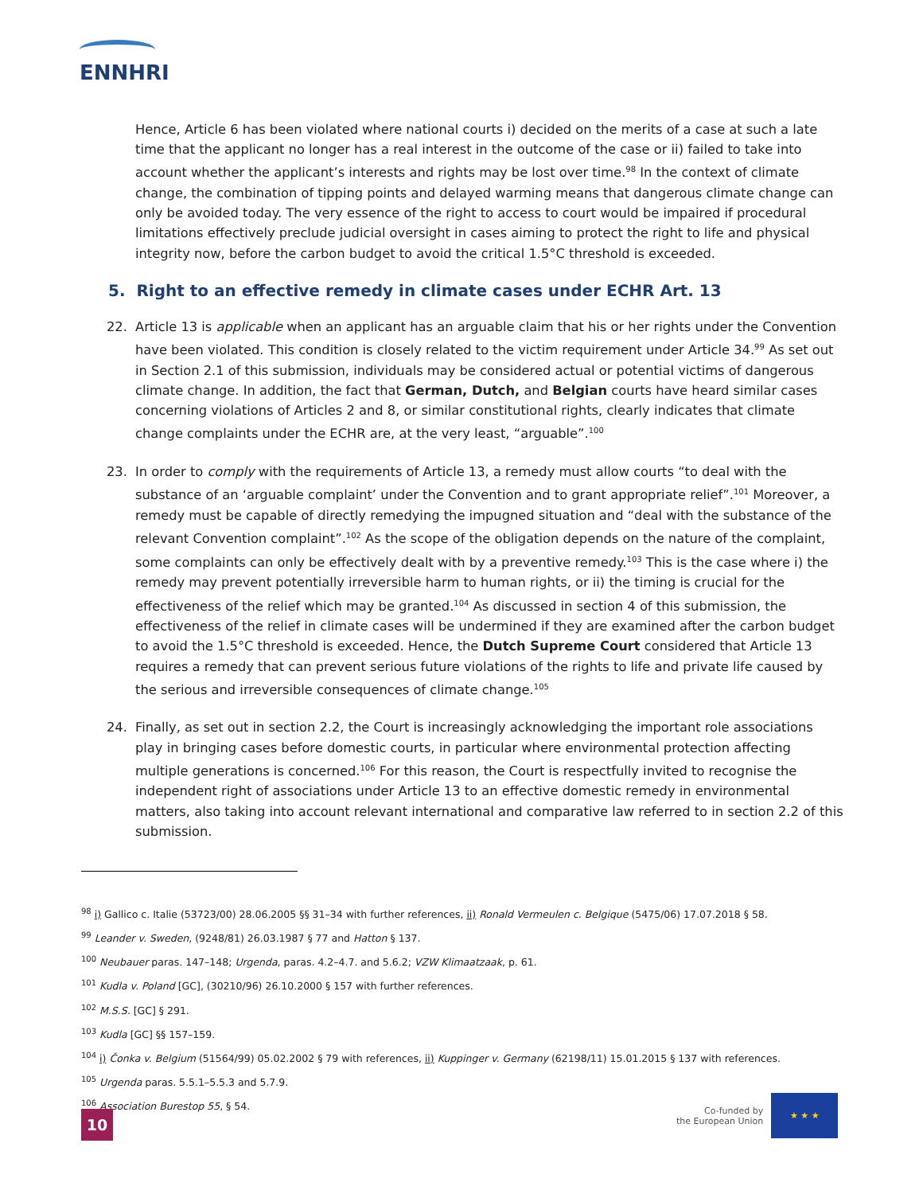ENNHRI
Hence, Article 6 has been violated where national courts i) decided on the merits of a case at such a late time that the applicant no longer has a real interest in the outcome of the case or ii) failed to take into account whether the applicant’s interests and rights may be lost over time.<sup>98</sup> In the context of climate change, the combination of tipping points and delayed warming means that dangerous climate change can only be avoided today. The very essence of the right to access to court would be impaired if procedural limitations effectively preclude judicial oversight in cases aiming to protect the right to life and physical integrity now, before the carbon budget to avoid the critical 1.5°C threshold is exceeded.
5. Right to an effective remedy in climate cases under ECHR Art. 13
22. Article 13 is applicable when an applicant has an arguable claim that his or her rights under the Convention have been violated. This condition is closely related to the victim requirement under Article 34.<sup>99</sup> As set out in Section 2.1 of this submission, individuals may be considered actual or potential victims of dangerous climate change. In addition, the fact that German, Dutch, and Belgian courts have heard similar cases concerning violations of Articles 2 and 8, or similar constitutional rights, clearly indicates that climate change complaints under the ECHR are, at the very least, “arguable”.<sup>100</sup>
23. In order to comply with the requirements of Article 13, a remedy must allow courts “to deal with the substance of an ‘arguable complaint’ under the Convention and to grant appropriate relief”.<sup>101</sup> Moreover, a remedy must be capable of directly remedying the impugned situation and “deal with the substance of the relevant Convention complaint”.<sup>102</sup> As the scope of the obligation depends on the nature of the complaint, some complaints can only be effectively dealt with by a preventive remedy.<sup>103</sup> This is the case where i) the remedy may prevent potentially irreversible harm to human rights, or ii) the timing is crucial for the effectiveness of the relief which may be granted.<sup>104</sup> As discussed in section 4 of this submission, the effectiveness of the relief in climate cases will be undermined if they are examined after the carbon budget to avoid the 1.5°C threshold is exceeded. Hence, the Dutch Supreme Court considered that Article 13 requires a remedy that can prevent serious future violations of the rights to life and private life caused by the serious and irreversible consequences of climate change.<sup>105</sup>
24. Finally, as set out in section 2.2, the Court is increasingly acknowledging the important role associations play in bringing cases before domestic courts, in particular where environmental protection affecting multiple generations is concerned.<sup>106</sup> For this reason, the Court is respectfully invited to recognise the independent right of associations under Article 13 to an effective domestic remedy in environmental matters, also taking into account relevant international and comparative law referred to in section 2.2 of this submission.
<sup>98</sup> i) Gallico c. Italie (53723/00) 28.06.2005 §§ 31–34 with further references, ii) Ronald Vermeulen c. Belgique (5475/06) 17.07.2018 § 58.
<sup>99</sup> Leander v. Sweden, (9248/81) 26.03.1987 § 77 and Hatton § 137.
<sup>100</sup> Neubauer paras. 147–148; Urgenda, paras. 4.2–4.7. and 5.6.2; VZW Klimaatzaak, p. 61.
<sup>101</sup> Kudla v. Poland [GC], (30210/96) 26.10.2000 § 157 with further references.
<sup>102</sup> M.S.S. [GC] § 291.
<sup>103</sup> Kudla [GC] §§ 157–159.
<sup>104</sup> i) Čonka v. Belgium (51564/99) 05.02.2002 § 79 with references, ii) Kuppinger v. Germany (62198/11) 15.01.2015 § 137 with references.
<sup>105</sup> Urgenda paras. 5.5.1–5.5.3 and 5.7.9.
<sup>106</sup> Association Burestop 55, § 54.
10
Co-funded by
the European Union
★ ★ ★